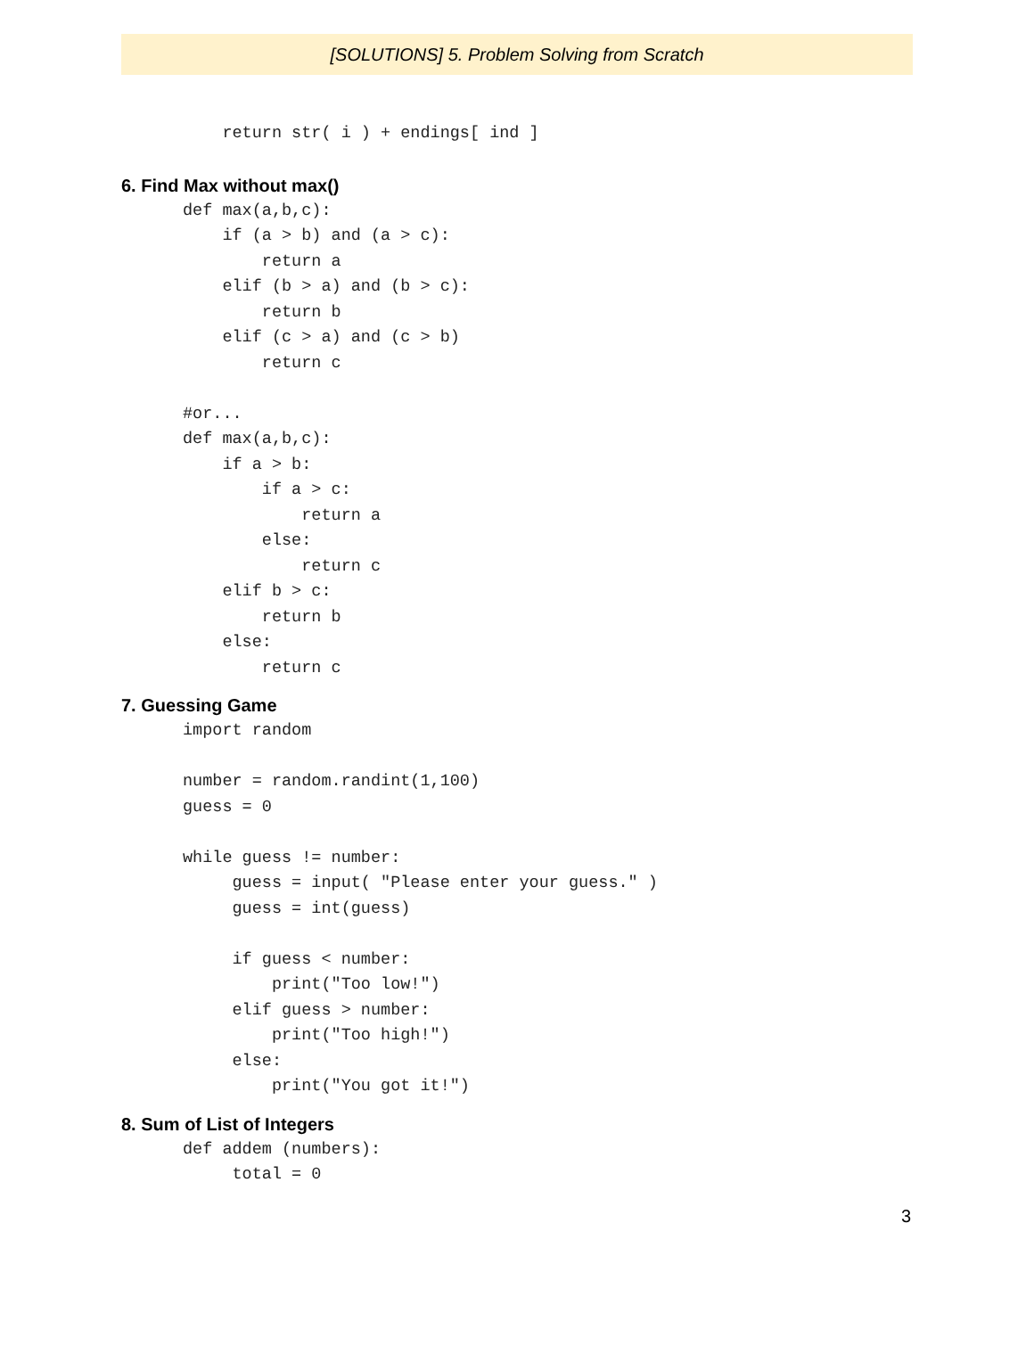[SOLUTIONS] 5. Problem Solving from Scratch
    return str( i ) + endings[ ind ]
6. Find Max without max()
def max(a,b,c):
    if (a > b) and (a > c):
        return a
    elif (b > a) and (b > c):
        return b
    elif (c > a) and (c > b)
        return c

#or...
def max(a,b,c):
    if a > b:
        if a > c:
            return a
        else:
            return c
    elif b > c:
        return b
    else:
        return c
7. Guessing Game
import random

number = random.randint(1,100)
guess = 0

while guess != number:
     guess = input( "Please enter your guess." )
     guess = int(guess)

     if guess < number:
         print("Too low!")
     elif guess > number:
         print("Too high!")
     else:
         print("You got it!")
8. Sum of List of Integers
def addem (numbers):
     total = 0
3